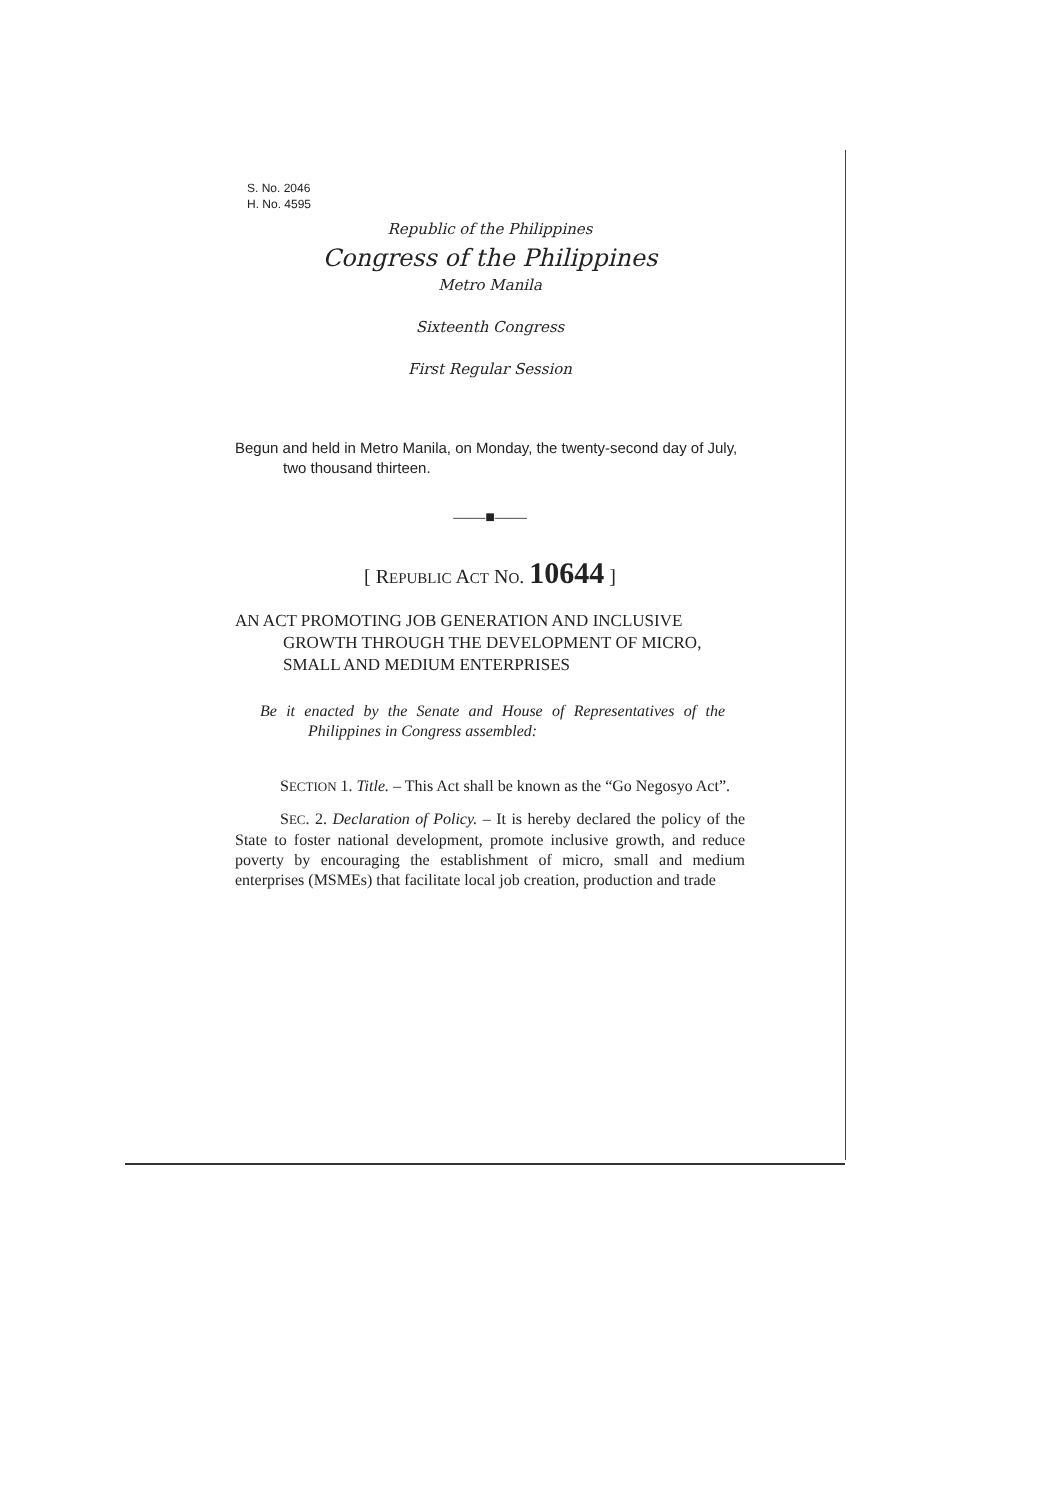S. No. 2046
H. No. 4595
Republic of the Philippines
Congress of the Philippines
Metro Manila
Sixteenth Congress
First Regular Session
Begun and held in Metro Manila, on Monday, the twenty-second day of July, two thousand thirteen.
——■——
[ REPUBLIC ACT NO. 10644 ]
AN ACT PROMOTING JOB GENERATION AND INCLUSIVE GROWTH THROUGH THE DEVELOPMENT OF MICRO, SMALL AND MEDIUM ENTERPRISES
Be it enacted by the Senate and House of Representatives of the Philippines in Congress assembled:
SECTION 1. Title. – This Act shall be known as the “Go Negosyo Act”.
SEC. 2. Declaration of Policy. – It is hereby declared the policy of the State to foster national development, promote inclusive growth, and reduce poverty by encouraging the establishment of micro, small and medium enterprises (MSMEs) that facilitate local job creation, production and trade